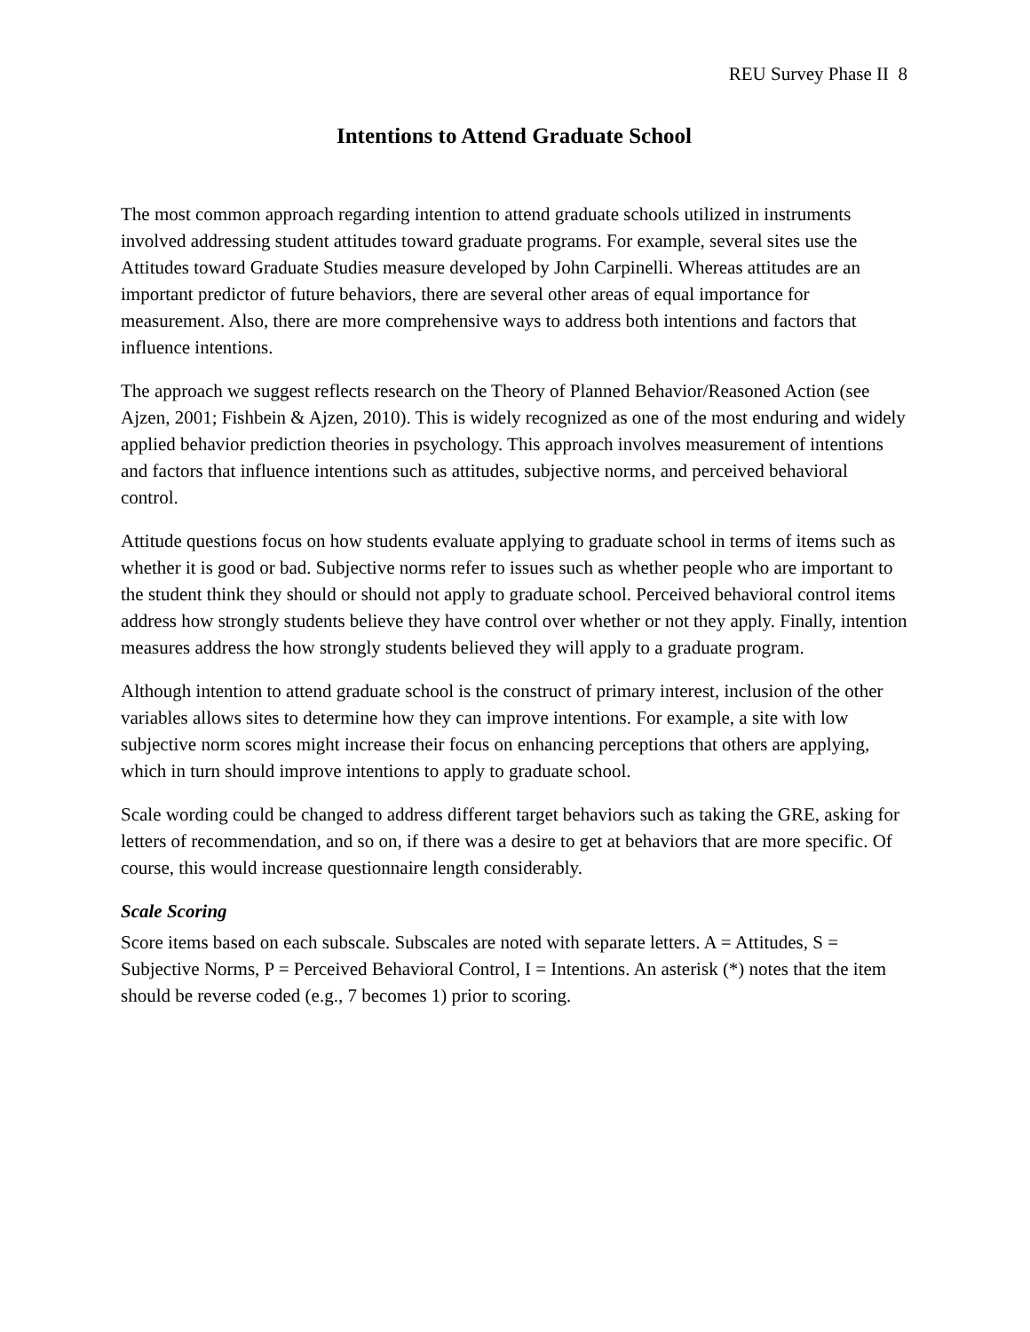REU Survey Phase II 8
Intentions to Attend Graduate School
The most common approach regarding intention to attend graduate schools utilized in instruments involved addressing student attitudes toward graduate programs. For example, several sites use the Attitudes toward Graduate Studies measure developed by John Carpinelli. Whereas attitudes are an important predictor of future behaviors, there are several other areas of equal importance for measurement. Also, there are more comprehensive ways to address both intentions and factors that influence intentions.
The approach we suggest reflects research on the Theory of Planned Behavior/Reasoned Action (see Ajzen, 2001; Fishbein & Ajzen, 2010). This is widely recognized as one of the most enduring and widely applied behavior prediction theories in psychology. This approach involves measurement of intentions and factors that influence intentions such as attitudes, subjective norms, and perceived behavioral control.
Attitude questions focus on how students evaluate applying to graduate school in terms of items such as whether it is good or bad. Subjective norms refer to issues such as whether people who are important to the student think they should or should not apply to graduate school. Perceived behavioral control items address how strongly students believe they have control over whether or not they apply. Finally, intention measures address the how strongly students believed they will apply to a graduate program.
Although intention to attend graduate school is the construct of primary interest, inclusion of the other variables allows sites to determine how they can improve intentions. For example, a site with low subjective norm scores might increase their focus on enhancing perceptions that others are applying, which in turn should improve intentions to apply to graduate school.
Scale wording could be changed to address different target behaviors such as taking the GRE, asking for letters of recommendation, and so on, if there was a desire to get at behaviors that are more specific. Of course, this would increase questionnaire length considerably.
Scale Scoring
Score items based on each subscale. Subscales are noted with separate letters. A = Attitudes, S = Subjective Norms, P = Perceived Behavioral Control, I = Intentions. An asterisk (*) notes that the item should be reverse coded (e.g., 7 becomes 1) prior to scoring.